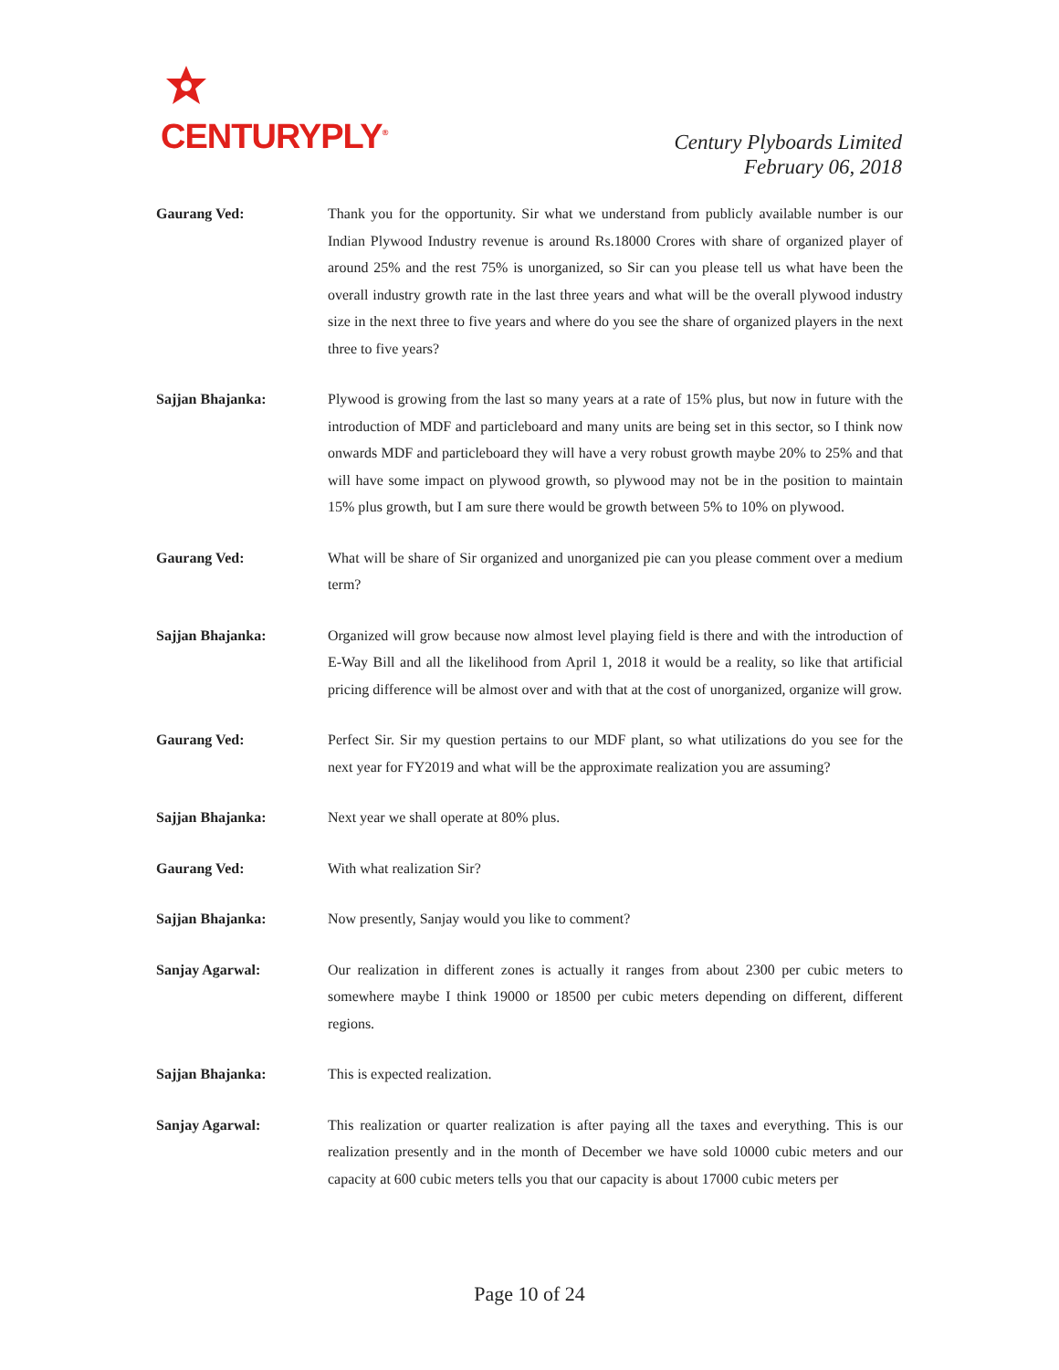CENTURYPLY<sup>®</sup>
Century Plyboards Limited
February 06, 2018
Gaurang Ved: Thank you for the opportunity. Sir what we understand from publicly available number is our Indian Plywood Industry revenue is around Rs.18000 Crores with share of organized player of around 25% and the rest 75% is unorganized, so Sir can you please tell us what have been the overall industry growth rate in the last three years and what will be the overall plywood industry size in the next three to five years and where do you see the share of organized players in the next three to five years?
Sajjan Bhajanka: Plywood is growing from the last so many years at a rate of 15% plus, but now in future with the introduction of MDF and particleboard and many units are being set in this sector, so I think now onwards MDF and particleboard they will have a very robust growth maybe 20% to 25% and that will have some impact on plywood growth, so plywood may not be in the position to maintain 15% plus growth, but I am sure there would be growth between 5% to 10% on plywood.
Gaurang Ved: What will be share of Sir organized and unorganized pie can you please comment over a medium term?
Sajjan Bhajanka: Organized will grow because now almost level playing field is there and with the introduction of E-Way Bill and all the likelihood from April 1, 2018 it would be a reality, so like that artificial pricing difference will be almost over and with that at the cost of unorganized, organize will grow.
Gaurang Ved: Perfect Sir. Sir my question pertains to our MDF plant, so what utilizations do you see for the next year for FY2019 and what will be the approximate realization you are assuming?
Sajjan Bhajanka: Next year we shall operate at 80% plus.
Gaurang Ved: With what realization Sir?
Sajjan Bhajanka: Now presently, Sanjay would you like to comment?
Sanjay Agarwal: Our realization in different zones is actually it ranges from about 2300 per cubic meters to somewhere maybe I think 19000 or 18500 per cubic meters depending on different, different regions.
Sajjan Bhajanka: This is expected realization.
Sanjay Agarwal: This realization or quarter realization is after paying all the taxes and everything. This is our realization presently and in the month of December we have sold 10000 cubic meters and our capacity at 600 cubic meters tells you that our capacity is about 17000 cubic meters per
Page 10 of 24